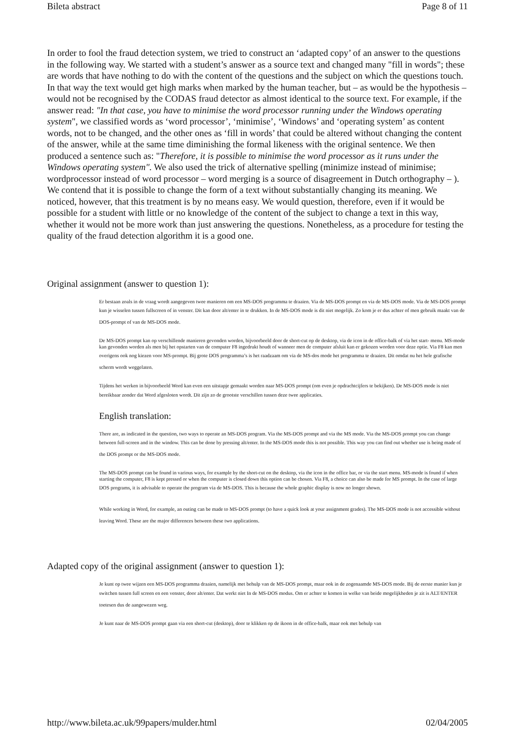Bileta abstract Page 8 of 11
In order to fool the fraud detection system, we tried to construct an ‘adapted copy’ of an answer to the questions in the following way. We started with a student’s answer as a source text and changed many "fill in words"; these are words that have nothing to do with the content of the questions and the subject on which the questions touch. In that way the text would get high marks when marked by the human teacher, but – as would be the hypothesis – would not be recognised by the CODAS fraud detector as almost identical to the source text. For example, if the answer read: "In that case, you have to minimise the word processor running under the Windows operating system", we classified words as ‘word processor’, ‘minimise’, ‘Windows’ and ‘operating system’ as content words, not to be changed, and the other ones as ‘fill in words’ that could be altered without changing the content of the answer, while at the same time diminishing the formal likeness with the original sentence. We then produced a sentence such as: "Therefore, it is possible to minimise the word processor as it runs under the Windows operating system". We also used the trick of alternative spelling (minimize instead of minimise; wordprocessor instead of word processor – word merging is a source of disagreement in Dutch orthography – ). We contend that it is possible to change the form of a text without substantially changing its meaning. We noticed, however, that this treatment is by no means easy. We would question, therefore, even if it would be possible for a student with little or no knowledge of the content of the subject to change a text in this way, whether it would not be more work than just answering the questions. Nonetheless, as a procedure for testing the quality of the fraud detection algorithm it is a good one.
Original assignment (answer to question 1):
Er bestaan zoals in de vraag wordt aangegeven twee manieren om een MS-DOS programma te draaien. Via de MS-DOS prompt en via de MS-DOS mode. Via de MS-DOS prompt kun je wisselen tussen fullscreen of in venster. Dit kan door alt/enter in te drukken. In de MS-DOS mode is dit niet mogelijk. Zo kom je er dus achter of men gebruik maakt van de DOS-prompt of van de MS-DOS mode.
De MS-DOS prompt kan op verschillende manieren gevonden worden, bijvoorbeeld door de short-cut op de desktop, via de icon in de office-balk of via het start- menu. MS-mode kan gevonden worden als men bij het opstarten van de computer F8 ingedrukt houdt of wanneer men de computer afsluit kan er gekozen worden voor deze optie. Via F8 kan men overigens ook nog kiezen voor MS-prompt. Bij grote DOS programma’s is het raadzaam om via de MS-dos mode het programma te draaien. Dit omdat nu het hele grafische scherm wordt weggelaten.
Tijdens het werken in bijvoorbeeld Word kan even een uitstapje gemaakt worden naar MS-DOS prompt (om even je opdrachtcijfers te bekijken). De MS-DOS mode is niet bereikbaar zonder dat Word afgesloten wordt. Dit zijn zo de grootste verschillen tussen deze twee applicaties.
English translation:
There are, as indicated in the question, two ways to operate an MS-DOS program. Via the MS-DOS prompt and via the MS mode. Via the MS-DOS prompt you can change between full-screen and in the window. This can be done by pressing alt/enter. In the MS-DOS mode this is not possible. This way you can find out whether use is being made of the DOS prompt or the MS-DOS mode.
The MS-DOS prompt can be found in various ways, for example by the short-cut on the desktop, via the icon in the office bar, or via the start menu. MS-mode is found if when starting the computer, F8 is kept pressed or when the computer is closed down this option can be chosen. Via F8, a choice can also be made for MS prompt. In the case of large DOS programs, it is advisable to operate the program via de MS-DOS. This is because the whole graphic display is now no longer shown.
While working in Word, for example, an outing can be made to MS-DOS prompt (to have a quick look at your assignment grades). The MS-DOS mode is not accessible without leaving Word. These are the major differences between these two applications.
Adapted copy of the original assignment (answer to question 1):
Je kunt op twee wijzen een MS-DOS programma draaien, namelijk met behulp van de MS-DOS prompt, maar ook in de zogenaamde MS-DOS mode. Bij de eerste manier kun je switchen tussen full screen en een venster, door alt/enter. Dat werkt niet In de MS-DOS modus. Om er achter te komen in welke van beide mogelijkheden je zit is ALT/ENTER toetesen dus de aangewezen weg.
Je kunt naar de MS-DOS prompt gaan via een short-cut (desktop), door te klikken op de ikoon in de office-balk, maar ook met behulp van
http://www.bileta.ac.uk/99papers/mulder.html 02/04/2005